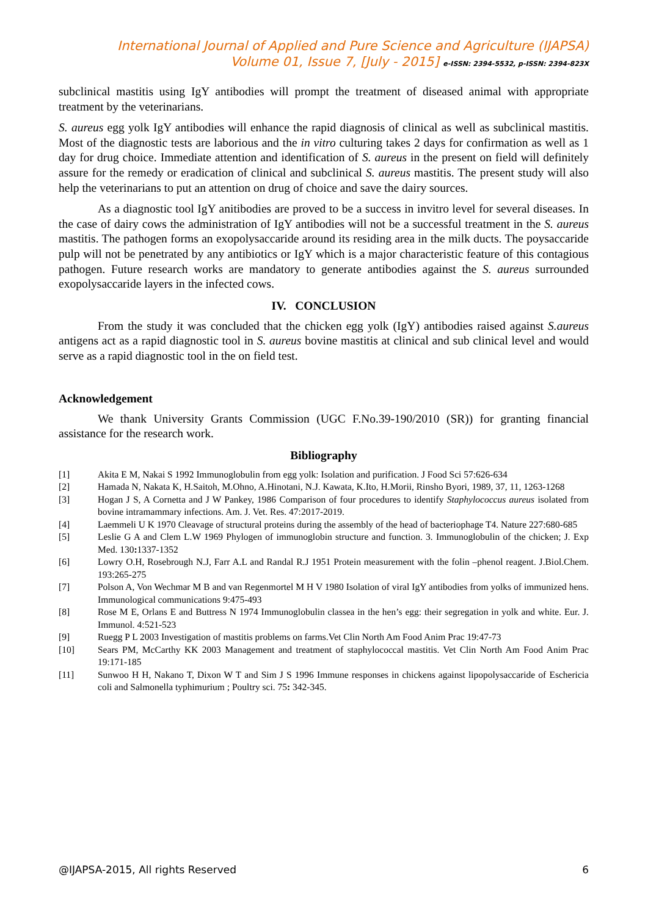International Journal of Applied and Pure Science and Agriculture (IJAPSA)
Volume 01, Issue 7, [July - 2015] e-ISSN: 2394-5532, p-ISSN: 2394-823X
subclinical mastitis using IgY antibodies will prompt the treatment of diseased animal with appropriate treatment by the veterinarians.
S. aureus egg yolk IgY antibodies will enhance the rapid diagnosis of clinical as well as subclinical mastitis. Most of the diagnostic tests are laborious and the in vitro culturing takes 2 days for confirmation as well as 1 day for drug choice. Immediate attention and identification of S. aureus in the present on field will definitely assure for the remedy or eradication of clinical and subclinical S. aureus mastitis. The present study will also help the veterinarians to put an attention on drug of choice and save the dairy sources.
As a diagnostic tool IgY anitibodies are proved to be a success in invitro level for several diseases. In the case of dairy cows the administration of IgY antibodies will not be a successful treatment in the S. aureus mastitis. The pathogen forms an exopolysaccaride around its residing area in the milk ducts. The poysaccaride pulp will not be penetrated by any antibiotics or IgY which is a major characteristic feature of this contagious pathogen. Future research works are mandatory to generate antibodies against the S. aureus surrounded exopolysaccaride layers in the infected cows.
IV. CONCLUSION
From the study it was concluded that the chicken egg yolk (IgY) antibodies raised against S.aureus antigens act as a rapid diagnostic tool in S. aureus bovine mastitis at clinical and sub clinical level and would serve as a rapid diagnostic tool in the on field test.
Acknowledgement
We thank University Grants Commission (UGC F.No.39-190/2010 (SR)) for granting financial assistance for the research work.
Bibliography
[1] Akita E M, Nakai S 1992 Immunoglobulin from egg yolk: Isolation and purification. J Food Sci 57:626-634
[2] Hamada N, Nakata K, H.Saitoh, M.Ohno, A.Hinotani, N.J. Kawata, K.Ito, H.Morii, Rinsho Byori, 1989, 37, 11, 1263-1268
[3] Hogan J S, A Cornetta and J W Pankey, 1986 Comparison of four procedures to identify Staphylococcus aureus isolated from bovine intramammary infections. Am. J. Vet. Res. 47:2017-2019.
[4] Laemmeli U K 1970 Cleavage of structural proteins during the assembly of the head of bacteriophage T4. Nature 227:680-685
[5] Leslie G A and Clem L.W 1969 Phylogen of immunoglobin structure and function. 3. Immunoglobulin of the chicken; J. Exp Med. 130: 1337-1352
[6] Lowry O.H, Rosebrough N.J, Farr A.L and Randal R.J 1951 Protein measurement with the folin –phenol reagent. J.Biol.Chem. 193:265-275
[7] Polson A, Von Wechmar M B and van Regenmortel M H V 1980 Isolation of viral IgY antibodies from yolks of immunized hens. Immunological communications 9:475-493
[8] Rose M E, Orlans E and Buttress N 1974 Immunoglobulin classea in the hen’s egg: their segregation in yolk and white. Eur. J. Immunol. 4:521-523
[9] Ruegg P L 2003 Investigation of mastitis problems on farms.Vet Clin North Am Food Anim Prac 19:47-73
[10] Sears PM, McCarthy KK 2003 Management and treatment of staphylococcal mastitis. Vet Clin North Am Food Anim Prac 19:171-185
[11] Sunwoo H H, Nakano T, Dixon W T and Sim J S 1996 Immune responses in chickens against lipopolysaccaride of Eschericia coli and Salmonella typhimurium ; Poultry sci. 75: 342-345.
@IJAPSA-2015, All rights Reserved 6